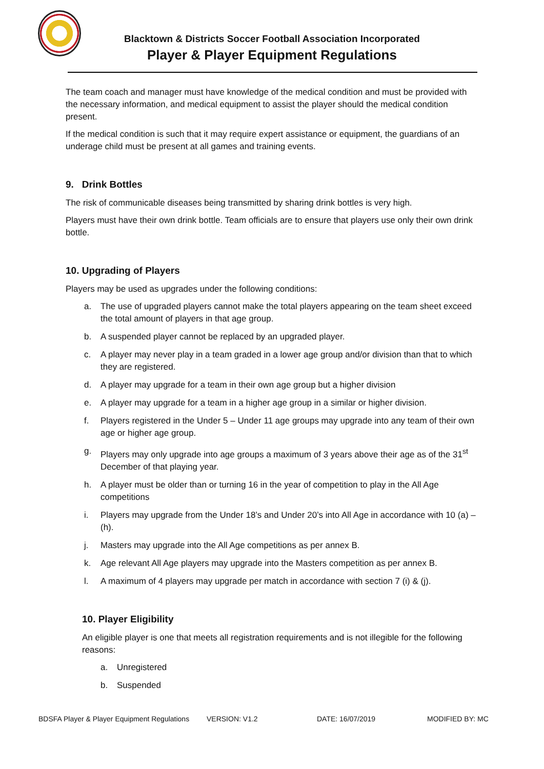Blacktown & Districts Soccer Football Association Incorporated
Player & Player Equipment Regulations
The team coach and manager must have knowledge of the medical condition and must be provided with the necessary information, and medical equipment to assist the player should the medical condition present.
If the medical condition is such that it may require expert assistance or equipment, the guardians of an underage child must be present at all games and training events.
9. Drink Bottles
The risk of communicable diseases being transmitted by sharing drink bottles is very high.
Players must have their own drink bottle. Team officials are to ensure that players use only their own drink bottle.
10. Upgrading of Players
Players may be used as upgrades under the following conditions:
a. The use of upgraded players cannot make the total players appearing on the team sheet exceed the total amount of players in that age group.
b. A suspended player cannot be replaced by an upgraded player.
c. A player may never play in a team graded in a lower age group and/or division than that to which they are registered.
d. A player may upgrade for a team in their own age group but a higher division
e. A player may upgrade for a team in a higher age group in a similar or higher division.
f. Players registered in the Under 5 – Under 11 age groups may upgrade into any team of their own age or higher age group.
g. Players may only upgrade into age groups a maximum of 3 years above their age as of the 31<sup>st</sup> December of that playing year.
h. A player must be older than or turning 16 in the year of competition to play in the All Age competitions
i. Players may upgrade from the Under 18’s and Under 20’s into All Age in accordance with 10 (a) – (h).
j. Masters may upgrade into the All Age competitions as per annex B.
k. Age relevant All Age players may upgrade into the Masters competition as per annex B.
l. A maximum of 4 players may upgrade per match in accordance with section 7 (i) & (j).
10. Player Eligibility
An eligible player is one that meets all registration requirements and is not illegible for the following reasons:
a. Unregistered
b. Suspended
BDSFA Player & Player Equipment Regulations VERSION: V1.2 DATE: 16/07/2019 MODIFIED BY: MC